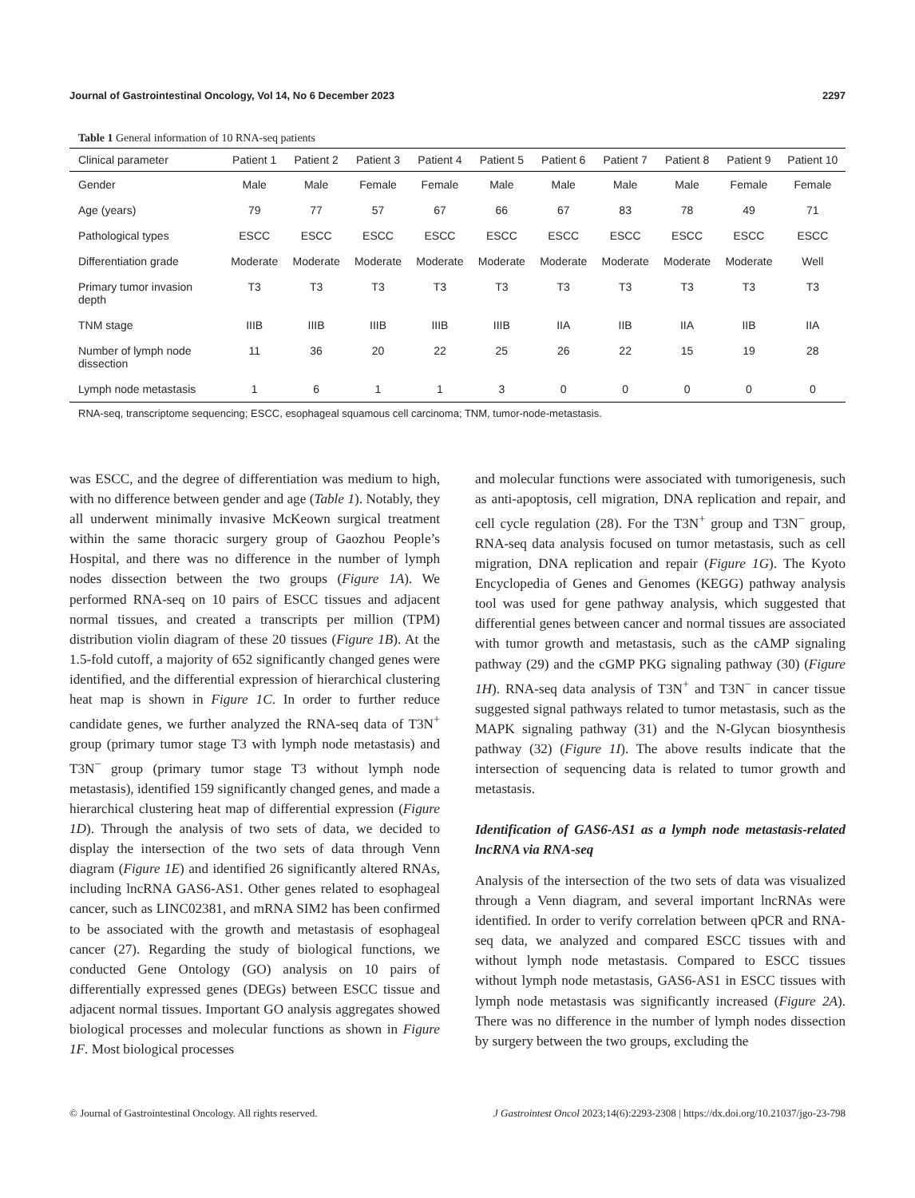Journal of Gastrointestinal Oncology, Vol 14, No 6 December 2023 2297
Table 1 General information of 10 RNA-seq patients
| Clinical parameter | Patient 1 | Patient 2 | Patient 3 | Patient 4 | Patient 5 | Patient 6 | Patient 7 | Patient 8 | Patient 9 | Patient 10 |
| --- | --- | --- | --- | --- | --- | --- | --- | --- | --- | --- |
| Gender | Male | Male | Female | Female | Male | Male | Male | Male | Female | Female |
| Age (years) | 79 | 77 | 57 | 67 | 66 | 67 | 83 | 78 | 49 | 71 |
| Pathological types | ESCC | ESCC | ESCC | ESCC | ESCC | ESCC | ESCC | ESCC | ESCC | ESCC |
| Differentiation grade | Moderate | Moderate | Moderate | Moderate | Moderate | Moderate | Moderate | Moderate | Moderate | Well |
| Primary tumor invasion depth | T3 | T3 | T3 | T3 | T3 | T3 | T3 | T3 | T3 | T3 |
| TNM stage | IIIB | IIIB | IIIB | IIIB | IIIB | IIA | IIB | IIA | IIB | IIA |
| Number of lymph node dissection | 11 | 36 | 20 | 22 | 25 | 26 | 22 | 15 | 19 | 28 |
| Lymph node metastasis | 1 | 6 | 1 | 1 | 3 | 0 | 0 | 0 | 0 | 0 |
RNA-seq, transcriptome sequencing; ESCC, esophageal squamous cell carcinoma; TNM, tumor-node-metastasis.
was ESCC, and the degree of differentiation was medium to high, with no difference between gender and age (Table 1). Notably, they all underwent minimally invasive McKeown surgical treatment within the same thoracic surgery group of Gaozhou People’s Hospital, and there was no difference in the number of lymph nodes dissection between the two groups (Figure 1A). We performed RNA-seq on 10 pairs of ESCC tissues and adjacent normal tissues, and created a transcripts per million (TPM) distribution violin diagram of these 20 tissues (Figure 1B). At the 1.5-fold cutoff, a majority of 652 significantly changed genes were identified, and the differential expression of hierarchical clustering heat map is shown in Figure 1C. In order to further reduce candidate genes, we further analyzed the RNA-seq data of T3N<sup>+</sup> group (primary tumor stage T3 with lymph node metastasis) and T3N<sup>−</sup> group (primary tumor stage T3 without lymph node metastasis), identified 159 significantly changed genes, and made a hierarchical clustering heat map of differential expression (Figure 1D). Through the analysis of two sets of data, we decided to display the intersection of the two sets of data through Venn diagram (Figure 1E) and identified 26 significantly altered RNAs, including lncRNA GAS6-AS1. Other genes related to esophageal cancer, such as LINC02381, and mRNA SIM2 has been confirmed to be associated with the growth and metastasis of esophageal cancer (27). Regarding the study of biological functions, we conducted Gene Ontology (GO) analysis on 10 pairs of differentially expressed genes (DEGs) between ESCC tissue and adjacent normal tissues. Important GO analysis aggregates showed biological processes and molecular functions as shown in Figure 1F. Most biological processes
and molecular functions were associated with tumorigenesis, such as anti-apoptosis, cell migration, DNA replication and repair, and cell cycle regulation (28). For the T3N<sup>+</sup> group and T3N<sup>−</sup> group, RNA-seq data analysis focused on tumor metastasis, such as cell migration, DNA replication and repair (Figure 1G). The Kyoto Encyclopedia of Genes and Genomes (KEGG) pathway analysis tool was used for gene pathway analysis, which suggested that differential genes between cancer and normal tissues are associated with tumor growth and metastasis, such as the cAMP signaling pathway (29) and the cGMP PKG signaling pathway (30) (Figure 1H). RNA-seq data analysis of T3N<sup>+</sup> and T3N<sup>−</sup> in cancer tissue suggested signal pathways related to tumor metastasis, such as the MAPK signaling pathway (31) and the N-Glycan biosynthesis pathway (32) (Figure 1I). The above results indicate that the intersection of sequencing data is related to tumor growth and metastasis.
Identification of GAS6-AS1 as a lymph node metastasis-related lncRNA via RNA-seq
Analysis of the intersection of the two sets of data was visualized through a Venn diagram, and several important lncRNAs were identified. In order to verify correlation between qPCR and RNA-seq data, we analyzed and compared ESCC tissues with and without lymph node metastasis. Compared to ESCC tissues without lymph node metastasis, GAS6-AS1 in ESCC tissues with lymph node metastasis was significantly increased (Figure 2A). There was no difference in the number of lymph nodes dissection by surgery between the two groups, excluding the
© Journal of Gastrointestinal Oncology. All rights reserved. J Gastrointest Oncol 2023;14(6):2293-2308 | https://dx.doi.org/10.21037/jgo-23-798